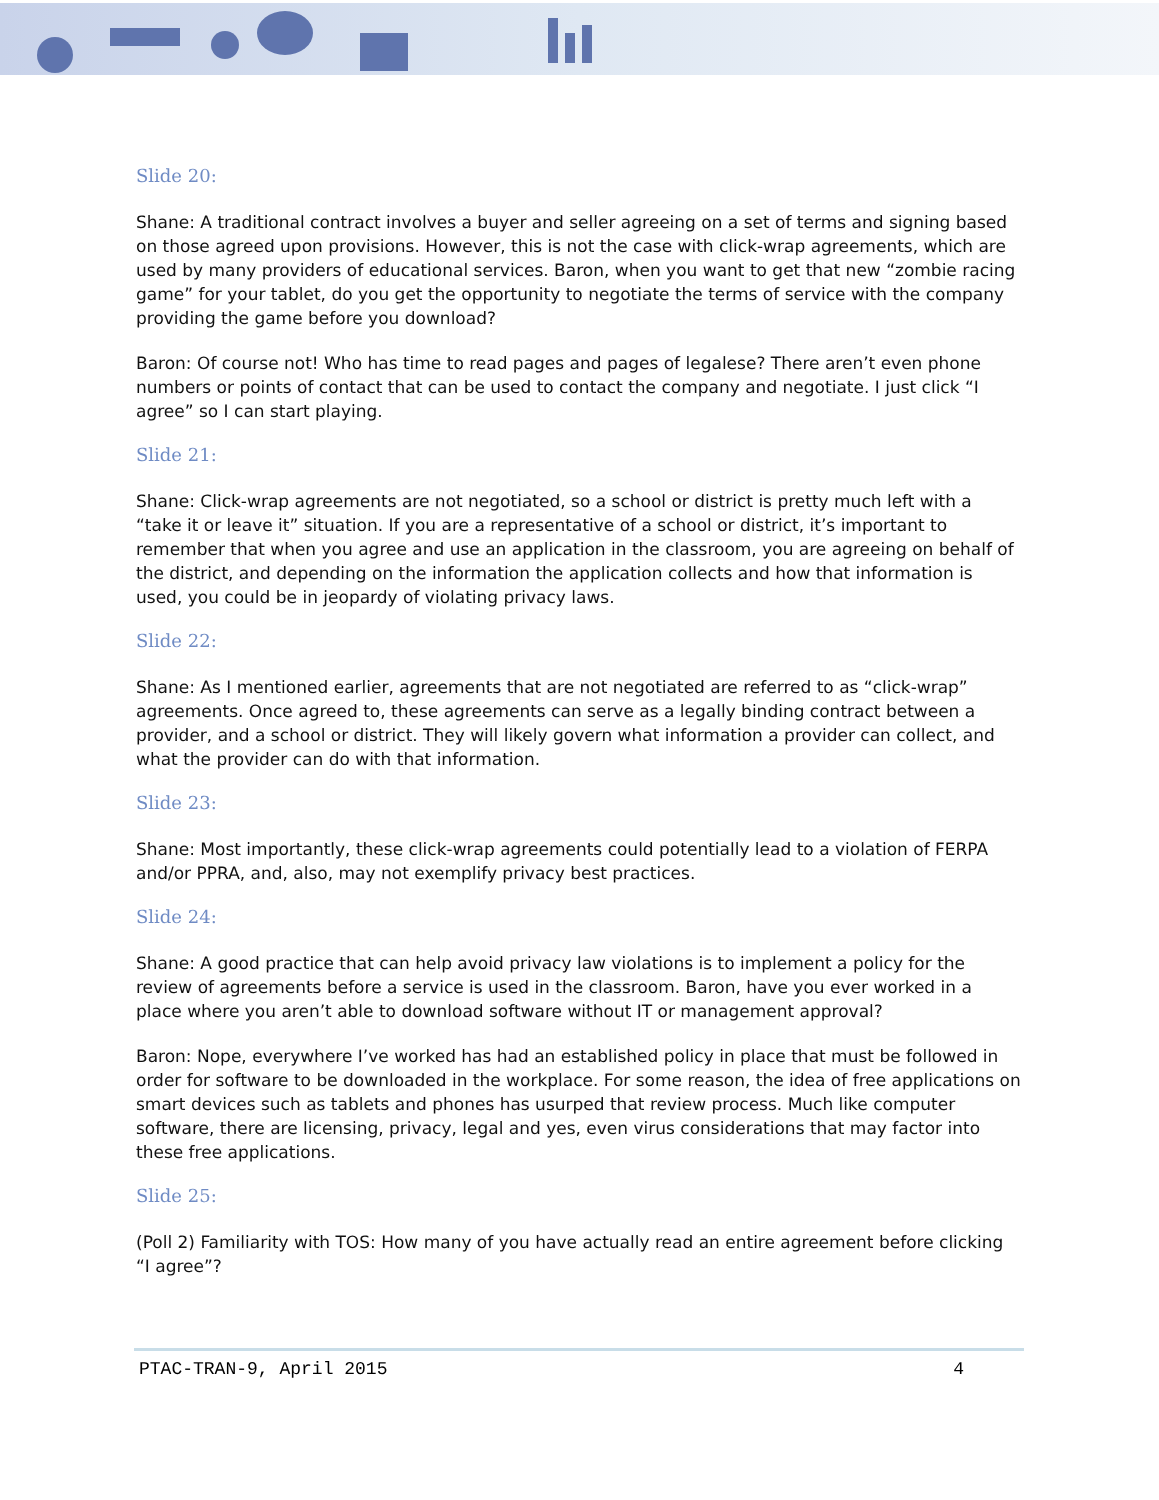Slide 20:
Shane: A traditional contract involves a buyer and seller agreeing on a set of terms and signing based on those agreed upon provisions. However, this is not the case with click-wrap agreements, which are used by many providers of educational services. Baron, when you want to get that new “zombie racing game” for your tablet, do you get the opportunity to negotiate the terms of service with the company providing the game before you download?
Baron: Of course not! Who has time to read pages and pages of legalese? There aren’t even phone numbers or points of contact that can be used to contact the company and negotiate. I just click “I agree” so I can start playing.
Slide 21:
Shane: Click-wrap agreements are not negotiated, so a school or district is pretty much left with a “take it or leave it” situation. If you are a representative of a school or district, it’s important to remember that when you agree and use an application in the classroom, you are agreeing on behalf of the district, and depending on the information the application collects and how that information is used, you could be in jeopardy of violating privacy laws.
Slide 22:
Shane: As I mentioned earlier, agreements that are not negotiated are referred to as “click-wrap” agreements. Once agreed to, these agreements can serve as a legally binding contract between a provider, and a school or district. They will likely govern what information a provider can collect, and what the provider can do with that information.
Slide 23:
Shane: Most importantly, these click-wrap agreements could potentially lead to a violation of FERPA and/or PPRA, and, also, may not exemplify privacy best practices.
Slide 24:
Shane: A good practice that can help avoid privacy law violations is to implement a policy for the review of agreements before a service is used in the classroom. Baron, have you ever worked in a place where you aren’t able to download software without IT or management approval?
Baron: Nope, everywhere I’ve worked has had an established policy in place that must be followed in order for software to be downloaded in the workplace. For some reason, the idea of free applications on smart devices such as tablets and phones has usurped that review process. Much like computer software, there are licensing, privacy, legal and yes, even virus considerations that may factor into these free applications.
Slide 25:
(Poll 2) Familiarity with TOS: How many of you have actually read an entire agreement before clicking “I agree”?
PTAC-TRAN-9, April 2015 4